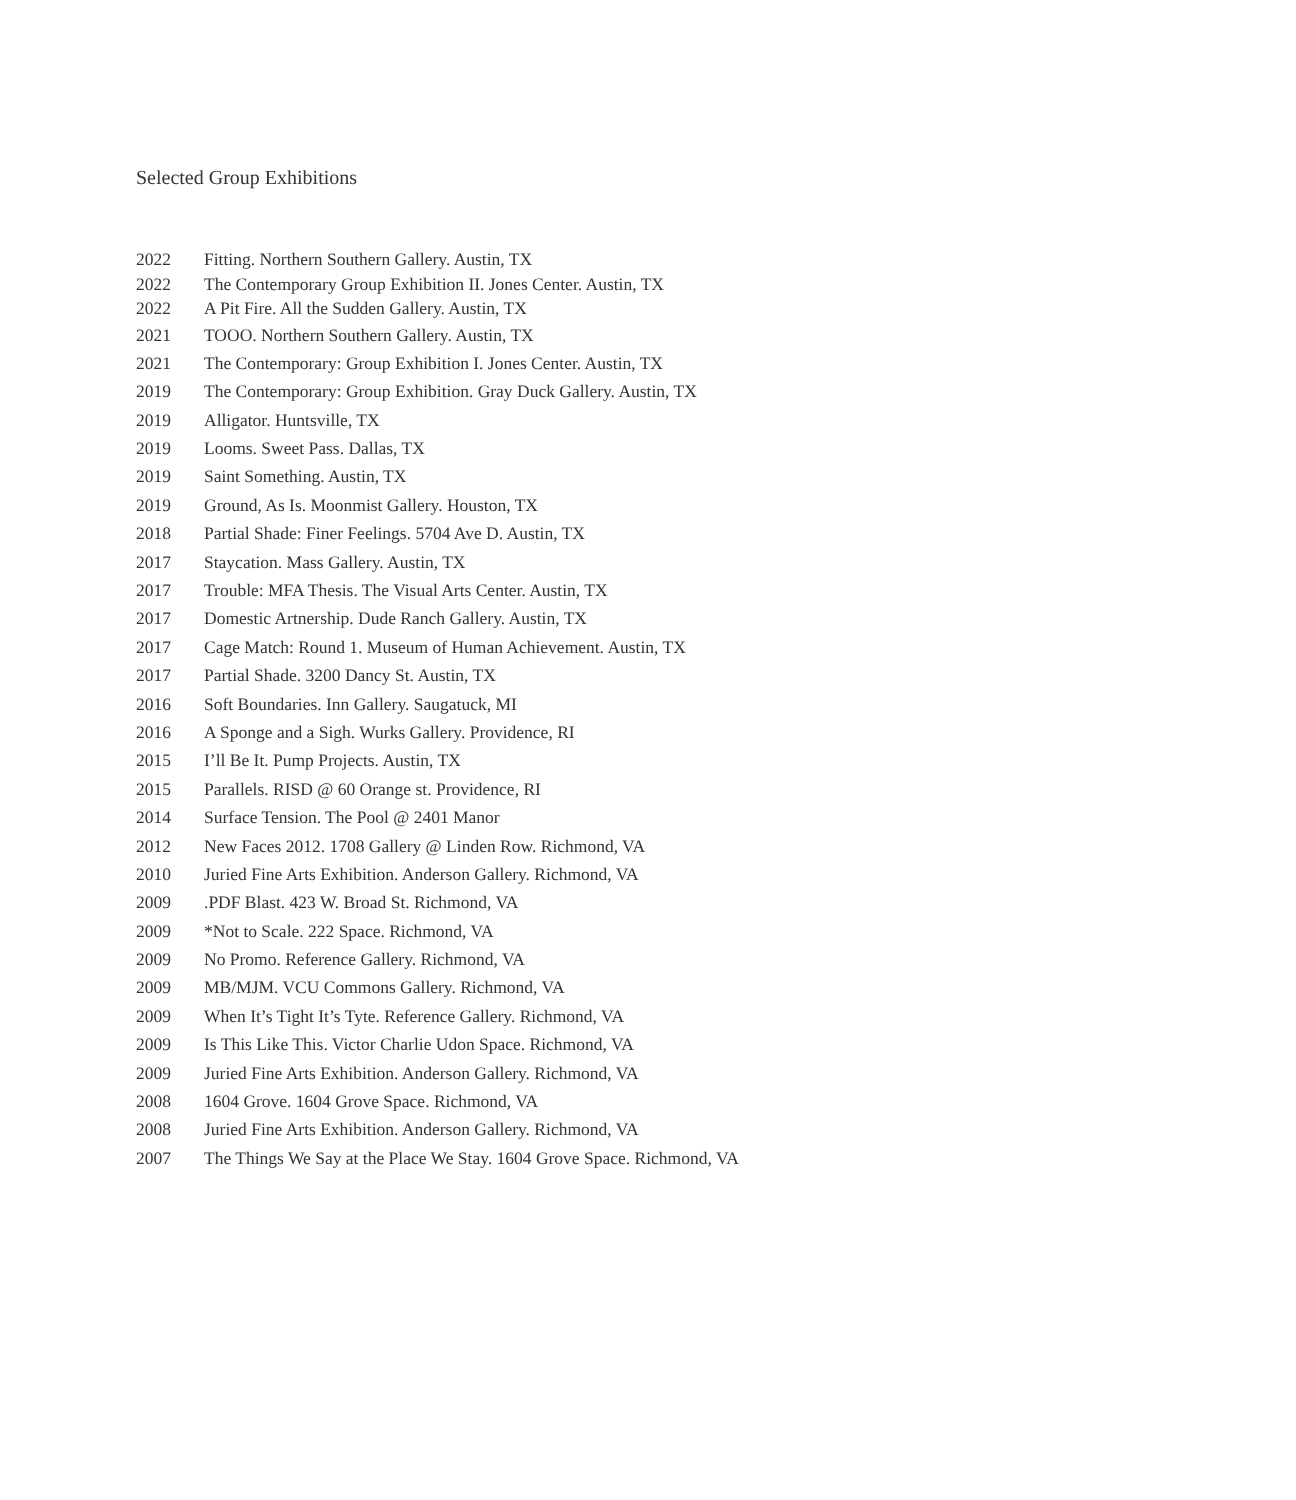Selected Group Exhibitions
2022 Fitting. Northern Southern Gallery. Austin, TX
2022 The Contemporary Group Exhibition II. Jones Center. Austin, TX
2022 A Pit Fire. All the Sudden Gallery. Austin, TX
2021 TOOO. Northern Southern Gallery. Austin, TX
2021 The Contemporary: Group Exhibition I. Jones Center. Austin, TX
2019 The Contemporary: Group Exhibition. Gray Duck Gallery. Austin, TX
2019 Alligator. Huntsville, TX
2019 Looms. Sweet Pass. Dallas, TX
2019 Saint Something. Austin, TX
2019 Ground, As Is. Moonmist Gallery. Houston, TX
2018 Partial Shade: Finer Feelings. 5704 Ave D. Austin, TX
2017 Staycation. Mass Gallery. Austin, TX
2017 Trouble: MFA Thesis. The Visual Arts Center. Austin, TX
2017 Domestic Artnership. Dude Ranch Gallery. Austin, TX
2017 Cage Match: Round 1. Museum of Human Achievement. Austin, TX
2017 Partial Shade. 3200 Dancy St. Austin, TX
2016 Soft Boundaries. Inn Gallery. Saugatuck, MI
2016 A Sponge and a Sigh. Wurks Gallery. Providence, RI
2015 I’ll Be It. Pump Projects. Austin, TX
2015 Parallels. RISD @ 60 Orange st. Providence, RI
2014 Surface Tension. The Pool @ 2401 Manor
2012 New Faces 2012. 1708 Gallery @ Linden Row. Richmond, VA
2010 Juried Fine Arts Exhibition. Anderson Gallery. Richmond, VA
2009 .PDF Blast. 423 W. Broad St. Richmond, VA
2009 *Not to Scale. 222 Space. Richmond, VA
2009 No Promo. Reference Gallery. Richmond, VA
2009 MB/MJM. VCU Commons Gallery. Richmond, VA
2009 When It’s Tight It’s Tyte. Reference Gallery. Richmond, VA
2009 Is This Like This. Victor Charlie Udon Space. Richmond, VA
2009 Juried Fine Arts Exhibition. Anderson Gallery. Richmond, VA
2008 1604 Grove. 1604 Grove Space. Richmond, VA
2008 Juried Fine Arts Exhibition. Anderson Gallery. Richmond, VA
2007 The Things We Say at the Place We Stay. 1604 Grove Space. Richmond, VA